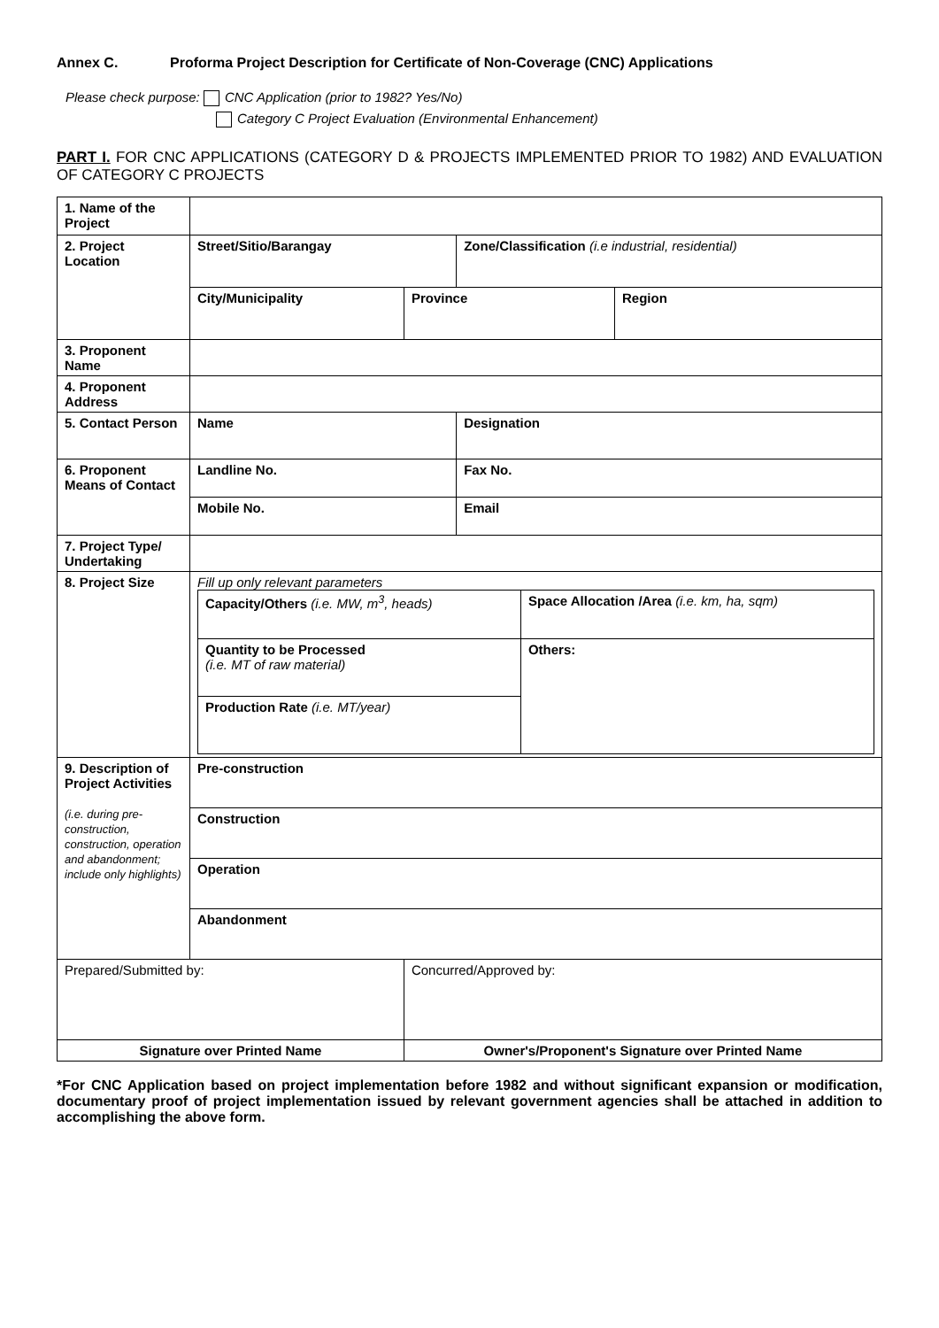Annex C. Proforma Project Description for Certificate of Non-Coverage (CNC) Applications
Please check purpose: CNC Application (prior to 1982? Yes/No)
Category C Project Evaluation (Environmental Enhancement)
PART I. FOR CNC APPLICATIONS (CATEGORY D & PROJECTS IMPLEMENTED PRIOR TO 1982) AND EVALUATION OF CATEGORY C PROJECTS
| 1. Name of the Project | | | | |
| 2. Project Location | Street/Sitio/Barangay | | Zone/Classification (i.e industrial, residential) | |
| | City/Municipality | Province | | Region |
| 3. Proponent Name | | | | |
| 4. Proponent Address | | | | |
| 5. Contact Person | Name | | Designation | |
| 6. Proponent Means of Contact | Landline No. | | Fax No. | |
| | Mobile No. | | Email | |
| 7. Project Type/ Undertaking | | | | |
| 8. Project Size | Fill up only relevant parameters / Capacity/Others (i.e. MW, m<sup>3</sup>, heads) / Space Allocation /Area (i.e. km, ha, sqm) / / Quantity to be Processed (i.e. MT of raw material) / Others: / / Production Rate (i.e. MT/year) / / | | | |
| 9. Description of Project Activities (i.e. during pre-construction, construction, operation and abandonment; include only highlights) | Pre-construction | | | |
| | Construction | | | |
| | Operation | | | |
| | Abandonment | | | |
| Prepared/Submitted by: | | Concurred/Approved by: | | |
| Signature over Printed Name | | Owner's/Proponent's Signature over Printed Name | | |
*For CNC Application based on project implementation before 1982 and without significant expansion or modification, documentary proof of project implementation issued by relevant government agencies shall be attached in addition to accomplishing the above form.